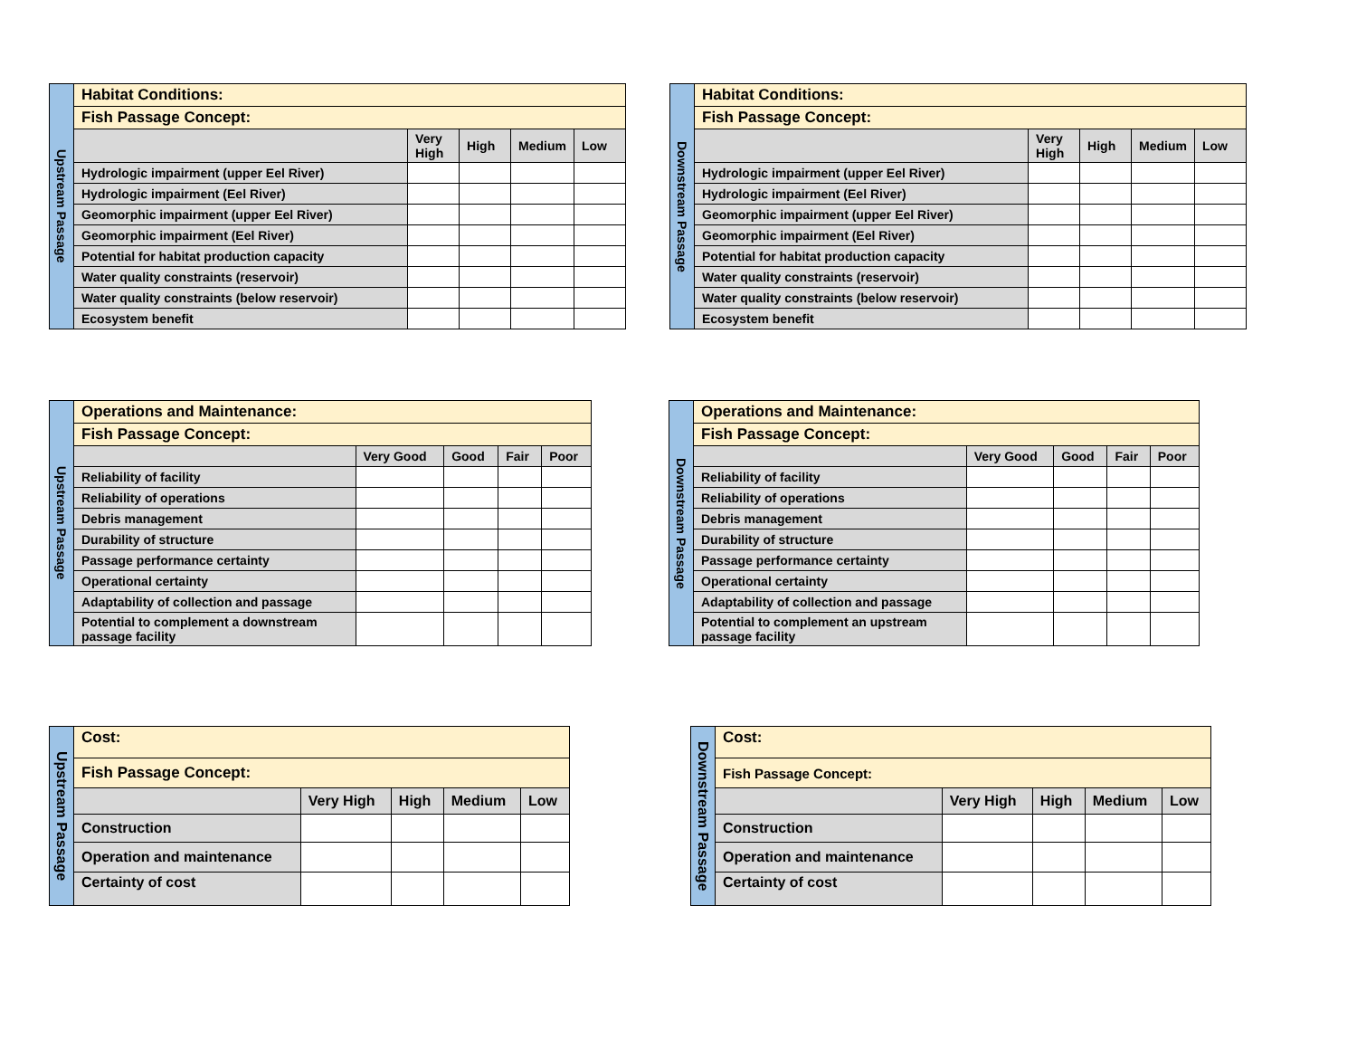| Upstream Passage | Habitat Conditions: | | | | |
| | Fish Passage Concept: | | | | |
| | | Very High | High | Medium | Low |
| | Hydrologic impairment (upper Eel River) | | | | |
| | Hydrologic impairment (Eel River) | | | | |
| | Geomorphic impairment (upper Eel River) | | | | |
| | Geomorphic impairment (Eel River) | | | | |
| | Potential for habitat production capacity | | | | |
| | Water quality constraints (reservoir) | | | | |
| | Water quality constraints (below reservoir) | | | | |
| | Ecosystem benefit | | | | |
| Downstream Passage | Habitat Conditions: | | | | |
| | Fish Passage Concept: | | | | |
| | | Very High | High | Medium | Low |
| | Hydrologic impairment (upper Eel River) | | | | |
| | Hydrologic impairment (Eel River) | | | | |
| | Geomorphic impairment (upper Eel River) | | | | |
| | Geomorphic impairment (Eel River) | | | | |
| | Potential for habitat production capacity | | | | |
| | Water quality constraints (reservoir) | | | | |
| | Water quality constraints (below reservoir) | | | | |
| | Ecosystem benefit | | | | |
| Upstream Passage | Operations and Maintenance: | | | | |
| | Fish Passage Concept: | | | | |
| | | Very Good | Good | Fair | Poor |
| | Reliability of facility | | | | |
| | Reliability of operations | | | | |
| | Debris management | | | | |
| | Durability of structure | | | | |
| | Passage performance certainty | | | | |
| | Operational certainty | | | | |
| | Adaptability of collection and passage | | | | |
| | Potential to complement a downstream passage facility | | | | |
| Downstream Passage | Operations and Maintenance: | | | | |
| | Fish Passage Concept: | | | | |
| | | Very Good | Good | Fair | Poor |
| | Reliability of facility | | | | |
| | Reliability of operations | | | | |
| | Debris management | | | | |
| | Durability of structure | | | | |
| | Passage performance certainty | | | | |
| | Operational certainty | | | | |
| | Adaptability of collection and passage | | | | |
| | Potential to complement an upstream passage facility | | | | |
| Upstream Passage | Cost: | | | | |
| | Fish Passage Concept: | | | | |
| | | Very High | High | Medium | Low |
| | Construction | | | | |
| | Operation and maintenance | | | | |
| | Certainty of cost | | | | |
| Downstream Passage | Cost: | | | | |
| | Fish Passage Concept: | | | | |
| | | Very High | High | Medium | Low |
| | Construction | | | | |
| | Operation and maintenance | | | | |
| | Certainty of cost | | | | |